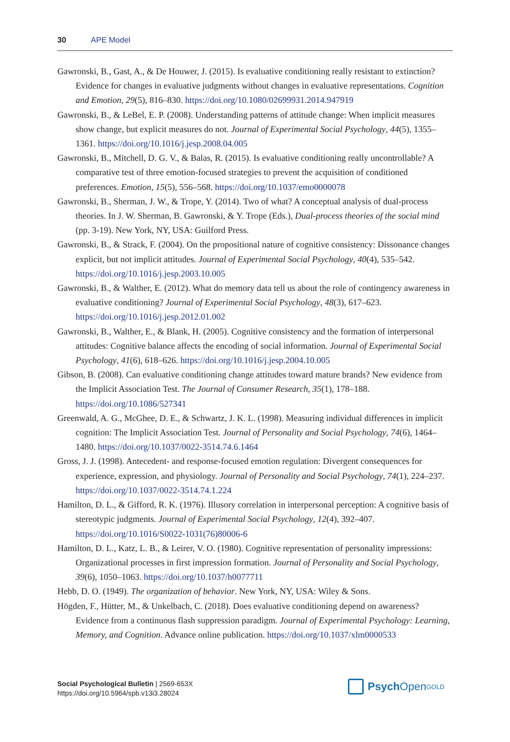30 APE Model
Gawronski, B., Gast, A., & De Houwer, J. (2015). Is evaluative conditioning really resistant to extinction? Evidence for changes in evaluative judgments without changes in evaluative representations. Cognition and Emotion, 29(5), 816–830. https://doi.org/10.1080/02699931.2014.947919
Gawronski, B., & LeBel, E. P. (2008). Understanding patterns of attitude change: When implicit measures show change, but explicit measures do not. Journal of Experimental Social Psychology, 44(5), 1355–1361. https://doi.org/10.1016/j.jesp.2008.04.005
Gawronski, B., Mitchell, D. G. V., & Balas, R. (2015). Is evaluative conditioning really uncontrollable? A comparative test of three emotion-focused strategies to prevent the acquisition of conditioned preferences. Emotion, 15(5), 556–568. https://doi.org/10.1037/emo0000078
Gawronski, B., Sherman, J. W., & Trope, Y. (2014). Two of what? A conceptual analysis of dual-process theories. In J. W. Sherman, B. Gawronski, & Y. Trope (Eds.), Dual-process theories of the social mind (pp. 3-19). New York, NY, USA: Guilford Press.
Gawronski, B., & Strack, F. (2004). On the propositional nature of cognitive consistency: Dissonance changes explicit, but not implicit attitudes. Journal of Experimental Social Psychology, 40(4), 535–542. https://doi.org/10.1016/j.jesp.2003.10.005
Gawronski, B., & Walther, E. (2012). What do memory data tell us about the role of contingency awareness in evaluative conditioning? Journal of Experimental Social Psychology, 48(3), 617–623. https://doi.org/10.1016/j.jesp.2012.01.002
Gawronski, B., Walther, E., & Blank, H. (2005). Cognitive consistency and the formation of interpersonal attitudes: Cognitive balance affects the encoding of social information. Journal of Experimental Social Psychology, 41(6), 618–626. https://doi.org/10.1016/j.jesp.2004.10.005
Gibson, B. (2008). Can evaluative conditioning change attitudes toward mature brands? New evidence from the Implicit Association Test. The Journal of Consumer Research, 35(1), 178–188. https://doi.org/10.1086/527341
Greenwald, A. G., McGhee, D. E., & Schwartz, J. K. L. (1998). Measuring individual differences in implicit cognition: The Implicit Association Test. Journal of Personality and Social Psychology, 74(6), 1464–1480. https://doi.org/10.1037/0022-3514.74.6.1464
Gross, J. J. (1998). Antecedent- and response-focused emotion regulation: Divergent consequences for experience, expression, and physiology. Journal of Personality and Social Psychology, 74(1), 224–237. https://doi.org/10.1037/0022-3514.74.1.224
Hamilton, D. L., & Gifford, R. K. (1976). Illusory correlation in interpersonal perception: A cognitive basis of stereotypic judgments. Journal of Experimental Social Psychology, 12(4), 392–407. https://doi.org/10.1016/S0022-1031(76)80006-6
Hamilton, D. L., Katz, L. B., & Leirer, V. O. (1980). Cognitive representation of personality impressions: Organizational processes in first impression formation. Journal of Personality and Social Psychology, 39(6), 1050–1063. https://doi.org/10.1037/h0077711
Hebb, D. O. (1949). The organization of behavior. New York, NY, USA: Wiley & Sons.
Högden, F., Hütter, M., & Unkelbach, C. (2018). Does evaluative conditioning depend on awareness? Evidence from a continuous flash suppression paradigm. Journal of Experimental Psychology: Learning, Memory, and Cognition. Advance online publication. https://doi.org/10.1037/xlm0000533
Social Psychological Bulletin | 2569-653X
https://doi.org/10.5964/spb.v13i3.28024
Psych Open<sup>GOLD</sup>